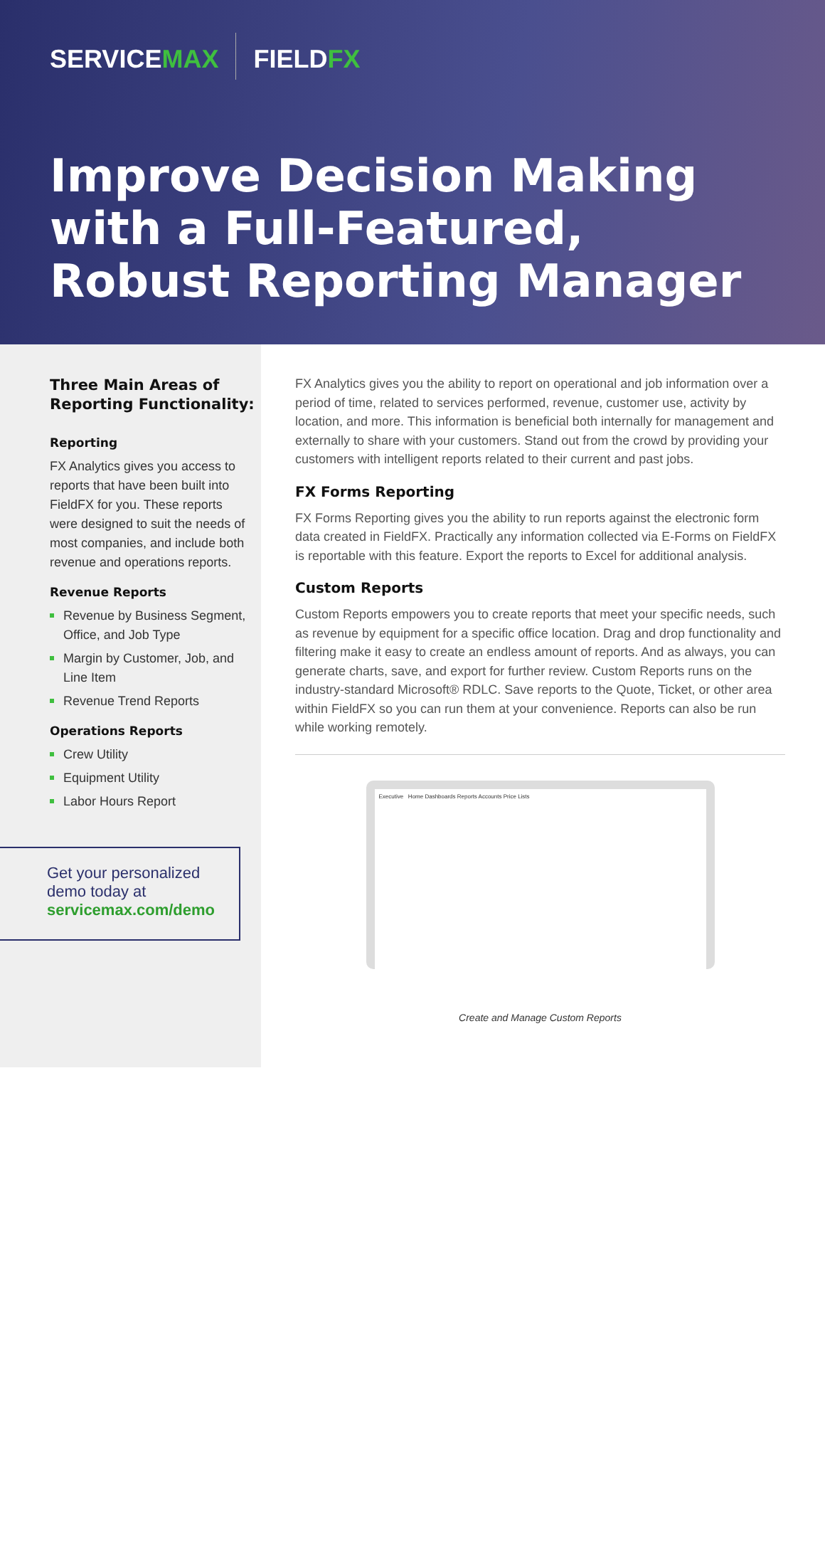SERVICEMAX FIELDFX
Improve Decision Making with a Full-Featured, Robust Reporting Manager
Three Main Areas of Reporting Functionality:
Reporting
FX Analytics gives you access to reports that have been built into FieldFX for you. These reports were designed to suit the needs of most companies, and include both revenue and operations reports.
Revenue Reports
Revenue by Business Segment, Office, and Job Type
Margin by Customer, Job, and Line Item
Revenue Trend Reports
Operations Reports
Crew Utility
Equipment Utility
Labor Hours Report
Get your personalized demo today at
servicemax.com/demo
FX Analytics gives you the ability to report on operational and job information over a period of time, related to services performed, revenue, customer use, activity by location, and more. This information is beneficial both internally for management and externally to share with your customers. Stand out from the crowd by providing your customers with intelligent reports related to their current and past jobs.
FX Forms Reporting
FX Forms Reporting gives you the ability to run reports against the electronic form data created in FieldFX. Practically any information collected via E-Forms on FieldFX is reportable with this feature. Export the reports to Excel for additional analysis.
Custom Reports
Custom Reports empowers you to create reports that meet your specific needs, such as revenue by equipment for a specific office location. Drag and drop functionality and filtering make it easy to create an endless amount of reports. And as always, you can generate charts, save, and export for further review. Custom Reports runs on the industry-standard Microsoft® RDLC. Save reports to the Quote, Ticket, or other area within FieldFX so you can run them at your convenience. Reports can also be run while working remotely.
Executive Home Dashboards Reports Accounts Price Lists
Create and Manage Custom Reports